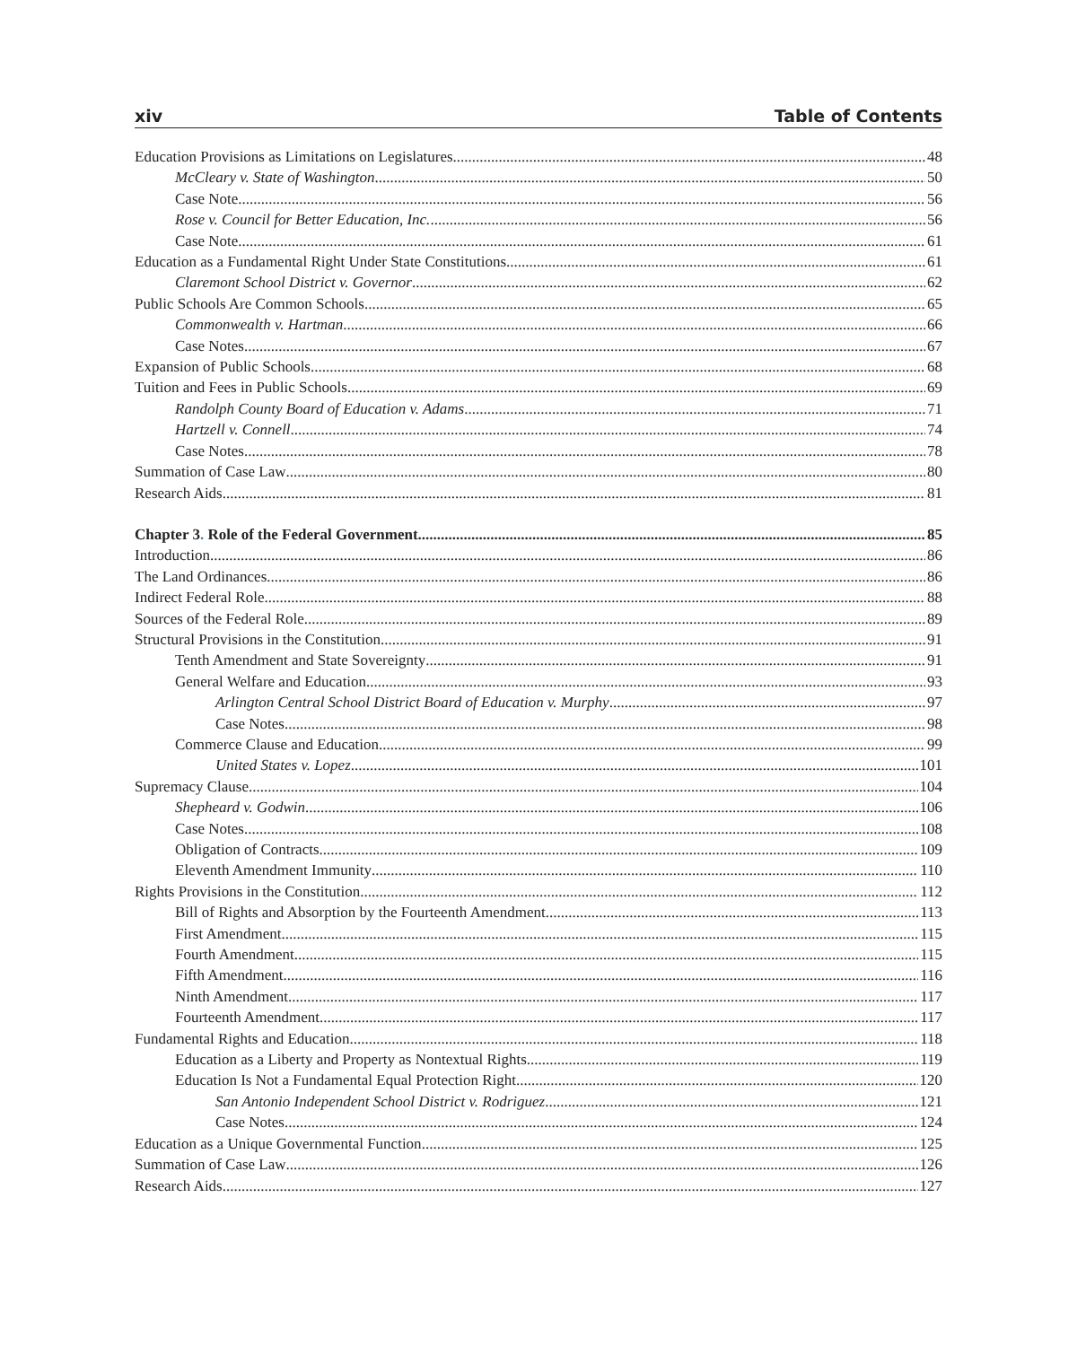xiv Table of Contents
Education Provisions as Limitations on Legislatures 48
McCleary v. State of Washington 50
Case Note 56
Rose v. Council for Better Education, Inc. 56
Case Note 61
Education as a Fundamental Right Under State Constitutions 61
Claremont School District v. Governor 62
Public Schools Are Common Schools 65
Commonwealth v. Hartman 66
Case Notes 67
Expansion of Public Schools 68
Tuition and Fees in Public Schools 69
Randolph County Board of Education v. Adams 71
Hartzell v. Connell 74
Case Notes 78
Summation of Case Law 80
Research Aids 81
Chapter 3. Role of the Federal Government 85
Introduction 86
The Land Ordinances 86
Indirect Federal Role 88
Sources of the Federal Role 89
Structural Provisions in the Constitution 91
Tenth Amendment and State Sovereignty 91
General Welfare and Education 93
Arlington Central School District Board of Education v. Murphy 97
Case Notes 98
Commerce Clause and Education 99
United States v. Lopez 101
Supremacy Clause 104
Shepheard v. Godwin 106
Case Notes 108
Obligation of Contracts 109
Eleventh Amendment Immunity 110
Rights Provisions in the Constitution 112
Bill of Rights and Absorption by the Fourteenth Amendment 113
First Amendment 115
Fourth Amendment 115
Fifth Amendment 116
Ninth Amendment 117
Fourteenth Amendment 117
Fundamental Rights and Education 118
Education as a Liberty and Property as Nontextual Rights 119
Education Is Not a Fundamental Equal Protection Right 120
San Antonio Independent School District v. Rodriguez 121
Case Notes 124
Education as a Unique Governmental Function 125
Summation of Case Law 126
Research Aids 127